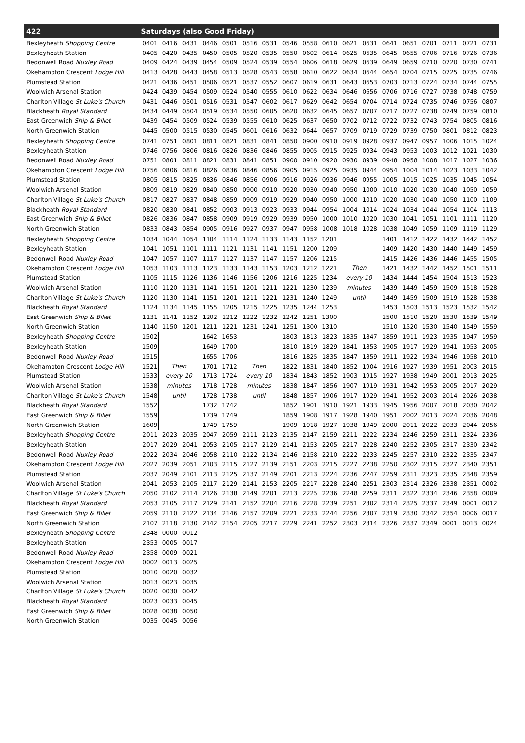| 422 | Saturdays (also Good Friday) | | | | | | | | | | | | | | | | | |
| --- | --- | --- | --- | --- | --- | --- | --- | --- | --- | --- | --- | --- | --- | --- | --- | --- | --- | --- |
| Bexleyheath Shopping Centre | 0401 | 0416 | 0431 | 0446 | 0501 | 0516 | 0531 | 0546 | 0558 | 0610 | 0621 | 0631 | 0641 | 0651 | 0701 | 0711 | 0721 | 0731 |
| Bexleyheath Station | 0405 | 0420 | 0435 | 0450 | 0505 | 0520 | 0535 | 0550 | 0602 | 0614 | 0625 | 0635 | 0645 | 0655 | 0706 | 0716 | 0726 | 0736 |
| Bedonwell Road Nuxley Road | 0409 | 0424 | 0439 | 0454 | 0509 | 0524 | 0539 | 0554 | 0606 | 0618 | 0629 | 0639 | 0649 | 0659 | 0710 | 0720 | 0730 | 0741 |
| Okehampton Crescent Lodge Hill | 0413 | 0428 | 0443 | 0458 | 0513 | 0528 | 0543 | 0558 | 0610 | 0622 | 0634 | 0644 | 0654 | 0704 | 0715 | 0725 | 0735 | 0746 |
| Plumstead Station | 0421 | 0436 | 0451 | 0506 | 0521 | 0537 | 0552 | 0607 | 0619 | 0631 | 0643 | 0653 | 0703 | 0713 | 0724 | 0734 | 0744 | 0755 |
| Woolwich Arsenal Station | 0424 | 0439 | 0454 | 0509 | 0524 | 0540 | 0555 | 0610 | 0622 | 0634 | 0646 | 0656 | 0706 | 0716 | 0727 | 0738 | 0748 | 0759 |
| Charlton Village St Luke's Church | 0431 | 0446 | 0501 | 0516 | 0531 | 0547 | 0602 | 0617 | 0629 | 0642 | 0654 | 0704 | 0714 | 0724 | 0735 | 0746 | 0756 | 0807 |
| Blackheath Royal Standard | 0434 | 0449 | 0504 | 0519 | 0534 | 0550 | 0605 | 0620 | 0632 | 0645 | 0657 | 0707 | 0717 | 0727 | 0738 | 0749 | 0759 | 0810 |
| East Greenwich Ship & Billet | 0439 | 0454 | 0509 | 0524 | 0539 | 0555 | 0610 | 0625 | 0637 | 0650 | 0702 | 0712 | 0722 | 0732 | 0743 | 0754 | 0805 | 0816 |
| North Greenwich Station | 0445 | 0500 | 0515 | 0530 | 0545 | 0601 | 0616 | 0632 | 0644 | 0657 | 0709 | 0719 | 0729 | 0739 | 0750 | 0801 | 0812 | 0823 |
| Bexleyheath Shopping Centre | 0741 | 0751 | 0801 | 0811 | 0821 | 0831 | 0841 | 0850 | 0900 | 0910 | 0919 | 0928 | 0937 | 0947 | 0957 | 1006 | 1015 | 1024 |
| Bexleyheath Station | 0746 | 0756 | 0806 | 0816 | 0826 | 0836 | 0846 | 0855 | 0905 | 0915 | 0925 | 0934 | 0943 | 0953 | 1003 | 1012 | 1021 | 1030 |
| Bedonwell Road Nuxley Road | 0751 | 0801 | 0811 | 0821 | 0831 | 0841 | 0851 | 0900 | 0910 | 0920 | 0930 | 0939 | 0948 | 0958 | 1008 | 1017 | 1027 | 1036 |
| Okehampton Crescent Lodge Hill | 0756 | 0806 | 0816 | 0826 | 0836 | 0846 | 0856 | 0905 | 0915 | 0925 | 0935 | 0944 | 0954 | 1004 | 1014 | 1023 | 1033 | 1042 |
| Plumstead Station | 0805 | 0815 | 0825 | 0836 | 0846 | 0856 | 0906 | 0916 | 0926 | 0936 | 0946 | 0955 | 1005 | 1015 | 1025 | 1035 | 1045 | 1054 |
| Woolwich Arsenal Station | 0809 | 0819 | 0829 | 0840 | 0850 | 0900 | 0910 | 0920 | 0930 | 0940 | 0950 | 1000 | 1010 | 1020 | 1030 | 1040 | 1050 | 1059 |
| Charlton Village St Luke's Church | 0817 | 0827 | 0837 | 0848 | 0859 | 0909 | 0919 | 0929 | 0940 | 0950 | 1000 | 1010 | 1020 | 1030 | 1040 | 1050 | 1100 | 1109 |
| Blackheath Royal Standard | 0820 | 0830 | 0841 | 0852 | 0903 | 0913 | 0923 | 0933 | 0944 | 0954 | 1004 | 1014 | 1024 | 1034 | 1044 | 1054 | 1104 | 1113 |
| East Greenwich Ship & Billet | 0826 | 0836 | 0847 | 0858 | 0909 | 0919 | 0929 | 0939 | 0950 | 1000 | 1010 | 1020 | 1030 | 1041 | 1051 | 1101 | 1111 | 1120 |
| North Greenwich Station | 0833 | 0843 | 0854 | 0905 | 0916 | 0927 | 0937 | 0947 | 0958 | 1008 | 1018 | 1028 | 1038 | 1049 | 1059 | 1109 | 1119 | 1129 |
| Bexleyheath Shopping Centre | 1034 | 1044 | 1054 | 1104 | 1114 | 1124 | 1133 | 1143 | 1152 | 1201 | Then every 10 minutes until | | 1401 | 1412 | 1422 | 1432 | 1442 | 1452 |
| Bexleyheath Station | 1041 | 1051 | 1101 | 1111 | 1121 | 1131 | 1141 | 1151 | 1200 | 1209 | | | 1409 | 1420 | 1430 | 1440 | 1449 | 1459 |
| Bedonwell Road Nuxley Road | 1047 | 1057 | 1107 | 1117 | 1127 | 1137 | 1147 | 1157 | 1206 | 1215 | | | 1415 | 1426 | 1436 | 1446 | 1455 | 1505 |
| Okehampton Crescent Lodge Hill | 1053 | 1103 | 1113 | 1123 | 1133 | 1143 | 1153 | 1203 | 1212 | 1221 | | | 1421 | 1432 | 1442 | 1452 | 1501 | 1511 |
| Plumstead Station | 1105 | 1115 | 1126 | 1136 | 1146 | 1156 | 1206 | 1216 | 1225 | 1234 | | | 1434 | 1444 | 1454 | 1504 | 1513 | 1523 |
| Woolwich Arsenal Station | 1110 | 1120 | 1131 | 1141 | 1151 | 1201 | 1211 | 1221 | 1230 | 1239 | | | 1439 | 1449 | 1459 | 1509 | 1518 | 1528 |
| Charlton Village St Luke's Church | 1120 | 1130 | 1141 | 1151 | 1201 | 1211 | 1221 | 1231 | 1240 | 1249 | | | 1449 | 1459 | 1509 | 1519 | 1528 | 1538 |
| Blackheath Royal Standard | 1124 | 1134 | 1145 | 1155 | 1205 | 1215 | 1225 | 1235 | 1244 | 1253 | | | 1453 | 1503 | 1513 | 1523 | 1532 | 1542 |
| East Greenwich Ship & Billet | 1131 | 1141 | 1152 | 1202 | 1212 | 1222 | 1232 | 1242 | 1251 | 1300 | | | 1500 | 1510 | 1520 | 1530 | 1539 | 1549 |
| North Greenwich Station | 1140 | 1150 | 1201 | 1211 | 1221 | 1231 | 1241 | 1251 | 1300 | 1310 | | | 1510 | 1520 | 1530 | 1540 | 1549 | 1559 |
| Bexleyheath Shopping Centre | 1502 | Then every 10 minutes until | | 1642 | 1653 | Then every 10 minutes until | | 1803 | 1813 | 1823 | 1835 | 1847 | 1859 | 1911 | 1923 | 1935 | 1947 | 1959 |
| Bexleyheath Station | 1509 | | | 1649 | 1700 | | | 1810 | 1819 | 1829 | 1841 | 1853 | 1905 | 1917 | 1929 | 1941 | 1953 | 2005 |
| Bedonwell Road Nuxley Road | 1515 | | | 1655 | 1706 | | | 1816 | 1825 | 1835 | 1847 | 1859 | 1911 | 1922 | 1934 | 1946 | 1958 | 2010 |
| Okehampton Crescent Lodge Hill | 1521 | | | 1701 | 1712 | | | 1822 | 1831 | 1840 | 1852 | 1904 | 1916 | 1927 | 1939 | 1951 | 2003 | 2015 |
| Plumstead Station | 1533 | | | 1713 | 1724 | | | 1834 | 1843 | 1852 | 1903 | 1915 | 1927 | 1938 | 1949 | 2001 | 2013 | 2025 |
| Woolwich Arsenal Station | 1538 | | | 1718 | 1728 | | | 1838 | 1847 | 1856 | 1907 | 1919 | 1931 | 1942 | 1953 | 2005 | 2017 | 2029 |
| Charlton Village St Luke's Church | 1548 | | | 1728 | 1738 | | | 1848 | 1857 | 1906 | 1917 | 1929 | 1941 | 1952 | 2003 | 2014 | 2026 | 2038 |
| Blackheath Royal Standard | 1552 | | | 1732 | 1742 | | | 1852 | 1901 | 1910 | 1921 | 1933 | 1945 | 1956 | 2007 | 2018 | 2030 | 2042 |
| East Greenwich Ship & Billet | 1559 | | | 1739 | 1749 | | | 1859 | 1908 | 1917 | 1928 | 1940 | 1951 | 2002 | 2013 | 2024 | 2036 | 2048 |
| North Greenwich Station | 1609 | | | 1749 | 1759 | | | 1909 | 1918 | 1927 | 1938 | 1949 | 2000 | 2011 | 2022 | 2033 | 2044 | 2056 |
| Bexleyheath Shopping Centre | 2011 | 2023 | 2035 | 2047 | 2059 | 2111 | 2123 | 2135 | 2147 | 2159 | 2211 | 2222 | 2234 | 2246 | 2259 | 2311 | 2324 | 2336 |
| Bexleyheath Station | 2017 | 2029 | 2041 | 2053 | 2105 | 2117 | 2129 | 2141 | 2153 | 2205 | 2217 | 2228 | 2240 | 2252 | 2305 | 2317 | 2330 | 2342 |
| Bedonwell Road Nuxley Road | 2022 | 2034 | 2046 | 2058 | 2110 | 2122 | 2134 | 2146 | 2158 | 2210 | 2222 | 2233 | 2245 | 2257 | 2310 | 2322 | 2335 | 2347 |
| Okehampton Crescent Lodge Hill | 2027 | 2039 | 2051 | 2103 | 2115 | 2127 | 2139 | 2151 | 2203 | 2215 | 2227 | 2238 | 2250 | 2302 | 2315 | 2327 | 2340 | 2351 |
| Plumstead Station | 2037 | 2049 | 2101 | 2113 | 2125 | 2137 | 2149 | 2201 | 2213 | 2224 | 2236 | 2247 | 2259 | 2311 | 2323 | 2335 | 2348 | 2359 |
| Woolwich Arsenal Station | 2041 | 2053 | 2105 | 2117 | 2129 | 2141 | 2153 | 2205 | 2217 | 2228 | 2240 | 2251 | 2303 | 2314 | 2326 | 2338 | 2351 | 0002 |
| Charlton Village St Luke's Church | 2050 | 2102 | 2114 | 2126 | 2138 | 2149 | 2201 | 2213 | 2225 | 2236 | 2248 | 2259 | 2311 | 2322 | 2334 | 2346 | 2358 | 0009 |
| Blackheath Royal Standard | 2053 | 2105 | 2117 | 2129 | 2141 | 2152 | 2204 | 2216 | 2228 | 2239 | 2251 | 2302 | 2314 | 2325 | 2337 | 2349 | 0001 | 0012 |
| East Greenwich Ship & Billet | 2059 | 2110 | 2122 | 2134 | 2146 | 2157 | 2209 | 2221 | 2233 | 2244 | 2256 | 2307 | 2319 | 2330 | 2342 | 2354 | 0006 | 0017 |
| North Greenwich Station | 2107 | 2118 | 2130 | 2142 | 2154 | 2205 | 2217 | 2229 | 2241 | 2252 | 2303 | 2314 | 2326 | 2337 | 2349 | 0001 | 0013 | 0024 |
| Bexleyheath Shopping Centre | 2348 | 0000 | 0012 | | | | | | | | | | | | | | | |
| Bexleyheath Station | 2353 | 0005 | 0017 | | | | | | | | | | | | | | | |
| Bedonwell Road Nuxley Road | 2358 | 0009 | 0021 | | | | | | | | | | | | | | | |
| Okehampton Crescent Lodge Hill | 0002 | 0013 | 0025 | | | | | | | | | | | | | | | |
| Plumstead Station | 0010 | 0020 | 0032 | | | | | | | | | | | | | | | |
| Woolwich Arsenal Station | 0013 | 0023 | 0035 | | | | | | | | | | | | | | | |
| Charlton Village St Luke's Church | 0020 | 0030 | 0042 | | | | | | | | | | | | | | | |
| Blackheath Royal Standard | 0023 | 0033 | 0045 | | | | | | | | | | | | | | | |
| East Greenwich Ship & Billet | 0028 | 0038 | 0050 | | | | | | | | | | | | | | | |
| North Greenwich Station | 0035 | 0045 | 0056 | | | | | | | | | | | | | | | |